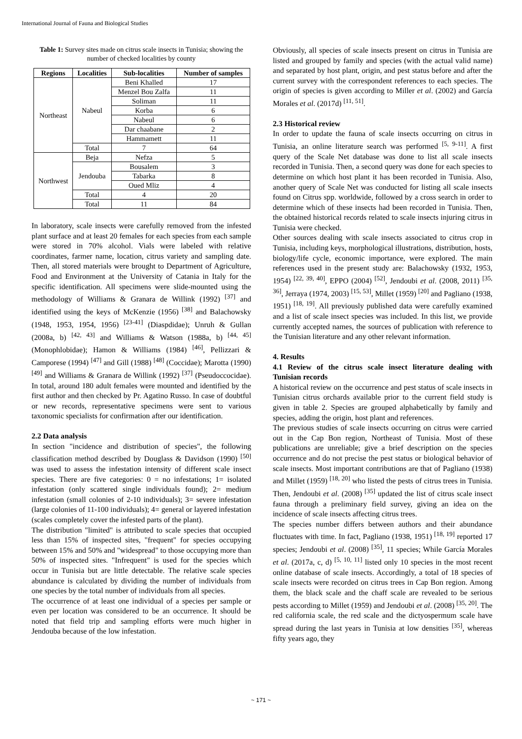International Journal of Fauna and Biological Studies
Table 1: Survey sites made on citrus scale insects in Tunisia; showing the number of checked localities by county
| Regions | Localities | Sub-localities | Number of samples |
| --- | --- | --- | --- |
| Northeast | Nabeul | Beni Khalled | 17 |
| | | Menzel Bou Zalfa | 11 |
| | | Soliman | 11 |
| | | Korba | 6 |
| | | Nabeul | 6 |
| | | Dar chaabane | 2 |
| | | Hammamett | 11 |
| | Total | 7 | 64 |
| Northwest | Beja | Nefza | 5 |
| | Jendouba | Bousalem | 3 |
| | | Tabarka | 8 |
| | | Oued Mliz | 4 |
| | Total | 4 | 20 |
| | Total | 11 | 84 |
In laboratory, scale insects were carefully removed from the infested plant surface and at least 20 females for each species from each sample were stored in 70% alcohol. Vials were labeled with relative coordinates, farmer name, location, citrus variety and sampling date. Then, all stored materials were brought to Department of Agriculture, Food and Environment at the University of Catania in Italy for the specific identification. All specimens were slide-mounted using the methodology of Williams & Granara de Willink (1992) <sup>[37]</sup> and identified using the keys of McKenzie (1956) <sup>[38]</sup> and Balachowsky (1948, 1953, 1954, 1956) <sup>[23-41]</sup> (Diaspdidae); Unruh & Gullan (2008a, b) <sup>[42, 43]</sup> and Williams & Watson (1988a, b) <sup>[44, 45]</sup> (Monophlobidae); Hamon & Williams (1984) <sup>[46]</sup>, Pellizzari & Camporese (1994) <sup>[47]</sup> and Gill (1988) <sup>[48]</sup> (Coccidae); Marotta (1990) <sup>[49]</sup> and Williams & Granara de Willink (1992) <sup>[37]</sup> (Pseudoccocidae). In total, around 180 adult females were mounted and identified by the first author and then checked by Pr. Agatino Russo. In case of doubtful or new records, representative specimens were sent to various taxonomic specialists for confirmation after our identification.
2.2 Data analysis
In section "incidence and distribution of species", the following classification method described by Douglass & Davidson (1990) <sup>[50]</sup> was used to assess the infestation intensity of different scale insect species. There are five categories: 0 = no infestations; 1= isolated infestation (only scattered single individuals found); 2= medium infestation (small colonies of 2-10 individuals); 3= severe infestation (large colonies of 11-100 individuals); 4= general or layered infestation (scales completely cover the infested parts of the plant).
The distribution "limited" is attributed to scale species that occupied less than 15% of inspected sites, "frequent" for species occupying between 15% and 50% and "widespread" to those occupying more than 50% of inspected sites. "Infrequent" is used for the species which occur in Tunisia but are little detectable. The relative scale species abundance is calculated by dividing the number of individuals from one species by the total number of individuals from all species.
The occurrence of at least one individual of a species per sample or even per location was considered to be an occurrence. It should be noted that field trip and sampling efforts were much higher in Jendouba because of the low infestation.
Obviously, all species of scale insects present on citrus in Tunisia are listed and grouped by family and species (with the actual valid name) and separated by host plant, origin, and pest status before and after the current survey with the correspondent references to each species. The origin of species is given according to Miller et al. (2002) and García Morales et al. (2017d) <sup>[11, 51]</sup>.
2.3 Historical review
In order to update the fauna of scale insects occurring on citrus in Tunisia, an online literature search was performed <sup>[5, 9-11]</sup>. A first query of the Scale Net database was done to list all scale insects recorded in Tunisia. Then, a second query was done for each species to determine on which host plant it has been recorded in Tunisia. Also, another query of Scale Net was conducted for listing all scale insects found on Citrus spp. worldwide, followed by a cross search in order to determine which of these insects had been recorded in Tunisia. Then, the obtained historical records related to scale insects injuring citrus in Tunisia were checked.
Other sources dealing with scale insects associated to citrus crop in Tunisia, including keys, morphological illustrations, distribution, hosts, biology/life cycle, economic importance, were explored. The main references used in the present study are: Balachowsky (1932, 1953, 1954) <sup>[22, 39, 40]</sup>, EPPO (2004) <sup>[52]</sup>, Jendoubi et al. (2008, 2011) <sup>[35, 36]</sup>, Jerraya (1974, 2003) <sup>[15, 53]</sup>, Millet (1959) <sup>[20]</sup> and Pagliano (1938, 1951) <sup>[18, 19]</sup>. All previously published data were carefully examined and a list of scale insect species was included. In this list, we provide currently accepted names, the sources of publication with reference to the Tunisian literature and any other relevant information.
4. Results
4.1 Review of the citrus scale insect literature dealing with Tunisian records
A historical review on the occurrence and pest status of scale insects in Tunisian citrus orchards available prior to the current field study is given in table 2. Species are grouped alphabetically by family and species, adding the origin, host plant and references.
The previous studies of scale insects occurring on citrus were carried out in the Cap Bon region, Northeast of Tunisia. Most of these publications are unreliable; give a brief description on the species occurrence and do not precise the pest status or biological behavior of scale insects. Most important contributions are that of Pagliano (1938) and Millet (1959) <sup>[18, 20]</sup> who listed the pests of citrus trees in Tunisia. Then, Jendoubi et al. (2008) <sup>[35]</sup> updated the list of citrus scale insect fauna through a preliminary field survey, giving an idea on the incidence of scale insects affecting citrus trees.
The species number differs between authors and their abundance fluctuates with time. In fact, Pagliano (1938, 1951) <sup>[18, 19]</sup> reported 17 species; Jendoubi et al. (2008) <sup>[35]</sup>, 11 species; While García Morales et al. (2017a, c, d) <sup>[5, 10, 11]</sup> listed only 10 species in the most recent online database of scale insects. Accordingly, a total of 18 species of scale insects were recorded on citrus trees in Cap Bon region. Among them, the black scale and the chaff scale are revealed to be serious pests according to Millet (1959) and Jendoubi et al. (2008) <sup>[35, 20]</sup>. The red california scale, the red scale and the dictyospermum scale have spread during the last years in Tunisia at low densities <sup>[35]</sup>, whereas fifty years ago, they
~ 171 ~